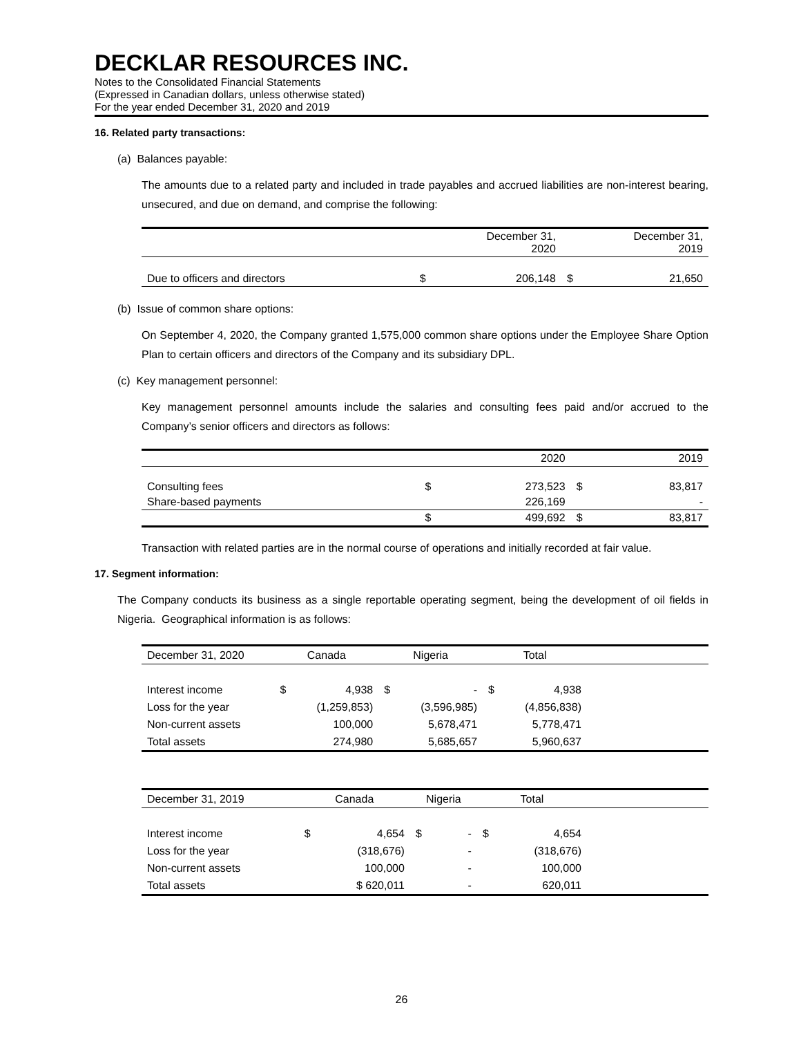DECKLAR RESOURCES INC.
Notes to the Consolidated Financial Statements
(Expressed in Canadian dollars, unless otherwise stated)
For the year ended December 31, 2020 and 2019
16. Related party transactions:
(a) Balances payable:
The amounts due to a related party and included in trade payables and accrued liabilities are non-interest bearing, unsecured, and due on demand, and comprise the following:
| | December 31, 2020 | | December 31, 2019 | |
| --- | --- | --- | --- | --- |
| Due to officers and directors | $ | 206,148 | $ | 21,650 |
(b) Issue of common share options:
On September 4, 2020, the Company granted 1,575,000 common share options under the Employee Share Option Plan to certain officers and directors of the Company and its subsidiary DPL.
(c) Key management personnel:
Key management personnel amounts include the salaries and consulting fees paid and/or accrued to the Company’s senior officers and directors as follows:
| | | 2020 | | 2019 |
| --- | --- | --- | --- | --- |
| Consulting fees | $ | 273,523 | $ | 83,817 |
| Share-based payments | | 226,169 | | - |
| | $ | 499,692 | $ | 83,817 |
Transaction with related parties are in the normal course of operations and initially recorded at fair value.
17. Segment information:
The Company conducts its business as a single reportable operating segment, being the development of oil fields in Nigeria. Geographical information is as follows:
| December 31, 2020 | Canada | | Nigeria | | Total | | |
| Interest income | $ | 4,938 | $ | - | $ | 4,938 | |
| Loss for the year | | (1,259,853) | | (3,596,985) | | (4,856,838) | |
| Non-current assets | | 100,000 | | 5,678,471 | | 5,778,471 | |
| Total assets | | 274,980 | | 5,685,657 | | 5,960,637 | |
| December 31, 2019 | Canada | | Nigeria | | Total | | |
| Interest income | $ | 4,654 | $ | - | $ | 4,654 | |
| Loss for the year | | (318,676) | | - | | (318,676) | |
| Non-current assets | | 100,000 | | - | | 100,000 | |
| Total assets | | $ 620,011 | | - | | 620,011 | |
26